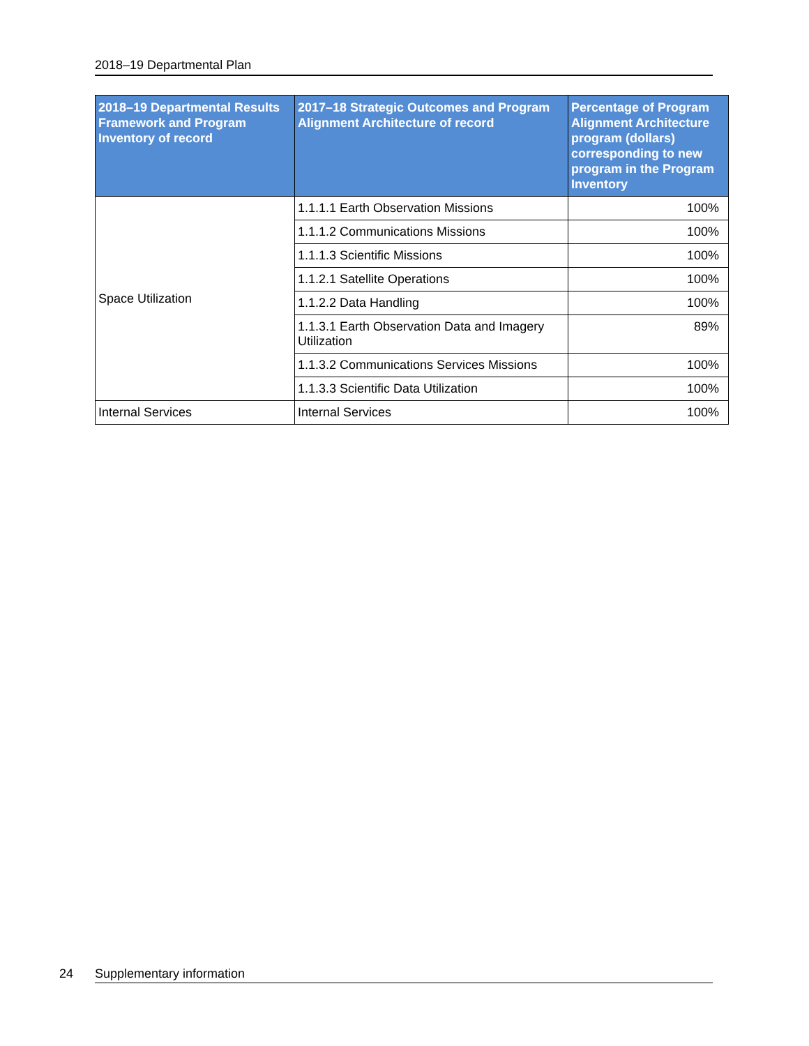2018–19 Departmental Plan
| 2018–19 Departmental Results Framework and Program Inventory of record | 2017–18 Strategic Outcomes and Program Alignment Architecture of record | Percentage of Program Alignment Architecture program (dollars) corresponding to new program in the Program Inventory |
| --- | --- | --- |
| Space Utilization | 1.1.1.1 Earth Observation Missions | 100% |
| | 1.1.1.2 Communications Missions | 100% |
| | 1.1.1.3 Scientific Missions | 100% |
| | 1.1.2.1 Satellite Operations | 100% |
| | 1.1.2.2 Data Handling | 100% |
| | 1.1.3.1 Earth Observation Data and Imagery Utilization | 89% |
| | 1.1.3.2 Communications Services Missions | 100% |
| | 1.1.3.3 Scientific Data Utilization | 100% |
| Internal Services | Internal Services | 100% |
24 Supplementary information